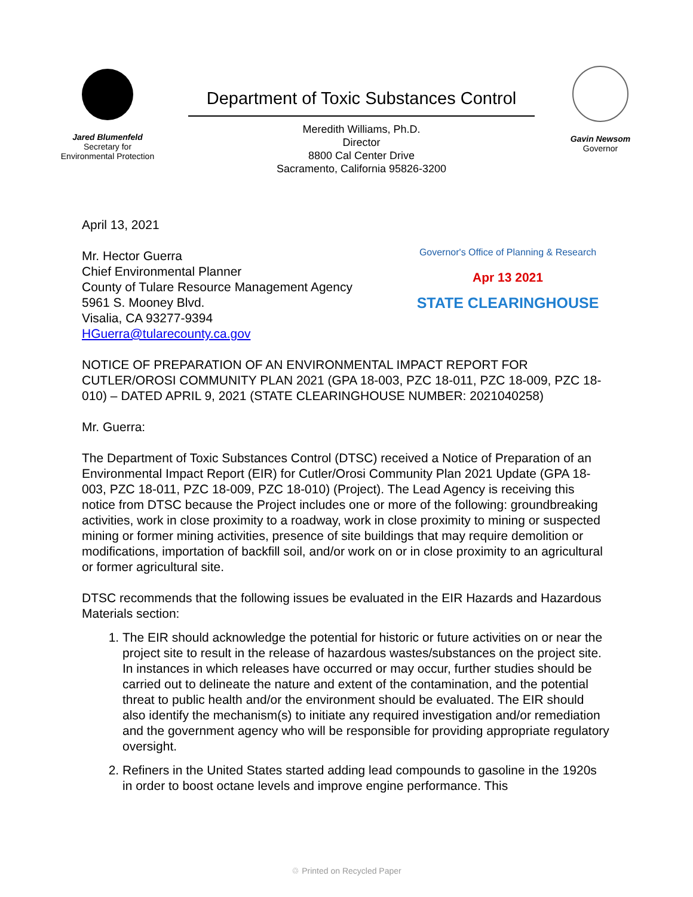Jared Blumenfeld
Secretary for
Environmental Protection
Department of Toxic Substances Control
Meredith Williams, Ph.D.
Director
8800 Cal Center Drive
Sacramento, California 95826-3200
Gavin Newsom
Governor
April 13, 2021
Mr. Hector Guerra
Chief Environmental Planner
County of Tulare Resource Management Agency
5961 S. Mooney Blvd.
Visalia, CA 93277-9394
HGuerra@tularecounty.ca.gov
Governor's Office of Planning & Research
Apr 13 2021
STATE CLEARINGHOUSE
NOTICE OF PREPARATION OF AN ENVIRONMENTAL IMPACT REPORT FOR CUTLER/OROSI COMMUNITY PLAN 2021 (GPA 18-003, PZC 18-011, PZC 18-009, PZC 18-010) – DATED APRIL 9, 2021 (STATE CLEARINGHOUSE NUMBER: 2021040258)
Mr. Guerra:
The Department of Toxic Substances Control (DTSC) received a Notice of Preparation of an Environmental Impact Report (EIR) for Cutler/Orosi Community Plan 2021 Update (GPA 18-003, PZC 18-011, PZC 18-009, PZC 18-010) (Project). The Lead Agency is receiving this notice from DTSC because the Project includes one or more of the following: groundbreaking activities, work in close proximity to a roadway, work in close proximity to mining or suspected mining or former mining activities, presence of site buildings that may require demolition or modifications, importation of backfill soil, and/or work on or in close proximity to an agricultural or former agricultural site.
DTSC recommends that the following issues be evaluated in the EIR Hazards and Hazardous Materials section:
1. The EIR should acknowledge the potential for historic or future activities on or near the project site to result in the release of hazardous wastes/substances on the project site. In instances in which releases have occurred or may occur, further studies should be carried out to delineate the nature and extent of the contamination, and the potential threat to public health and/or the environment should be evaluated. The EIR should also identify the mechanism(s) to initiate any required investigation and/or remediation and the government agency who will be responsible for providing appropriate regulatory oversight.
2. Refiners in the United States started adding lead compounds to gasoline in the 1920s in order to boost octane levels and improve engine performance. This
♲ Printed on Recycled Paper